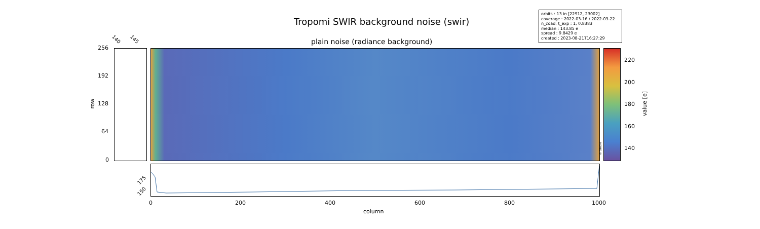Tropomi SWIR background noise (swir)
orbits : 13 in [22912, 23002]
coverage : 2022-03-16 / 2022-03-22
n_coad, t_exp : 1, 0.8383
median : 143.85 e
spread : 9.8429 e
created : 2023-08-21T16:27:29
plain noise (radiance background)
140 145
256
192
128
64
0
row
© SRON
220
200
180
160
140
value [e]
175
150
0 200 400 600 800 1000
column